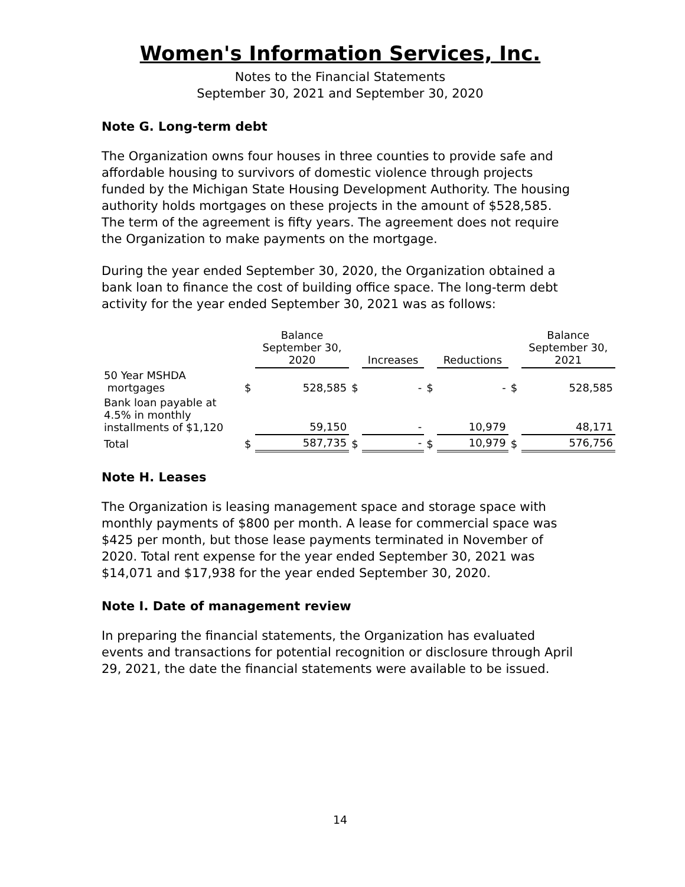Women's Information Services, Inc.
Notes to the Financial Statements
September 30, 2021 and September 30, 2020
Note G. Long-term debt
The Organization owns four houses in three counties to provide safe and affordable housing to survivors of domestic violence through projects funded by the Michigan State Housing Development Authority. The housing authority holds mortgages on these projects in the amount of $528,585. The term of the agreement is fifty years. The agreement does not require the Organization to make payments on the mortgage.
During the year ended September 30, 2020, the Organization obtained a bank loan to finance the cost of building office space. The long-term debt activity for the year ended September 30, 2021 was as follows:
| | | Balance September 30, 2020 | | Increases | | Reductions | | Balance September 30, 2021 |
| --- | --- | --- | --- | --- | --- | --- | --- | --- |
| 50 Year MSHDA mortgages | $ | 528,585 | $ | - | $ | - | $ | 528,585 |
| Bank loan payable at 4.5% in monthly installments of $1,120 | | 59,150 | | - | | 10,979 | | 48,171 |
| Total | $ | 587,735 | $ | - | $ | 10,979 | $ | 576,756 |
Note H. Leases
The Organization is leasing management space and storage space with monthly payments of $800 per month. A lease for commercial space was $425 per month, but those lease payments terminated in November of 2020. Total rent expense for the year ended September 30, 2021 was $14,071 and $17,938 for the year ended September 30, 2020.
Note I. Date of management review
In preparing the financial statements, the Organization has evaluated events and transactions for potential recognition or disclosure through April 29, 2021, the date the financial statements were available to be issued.
14